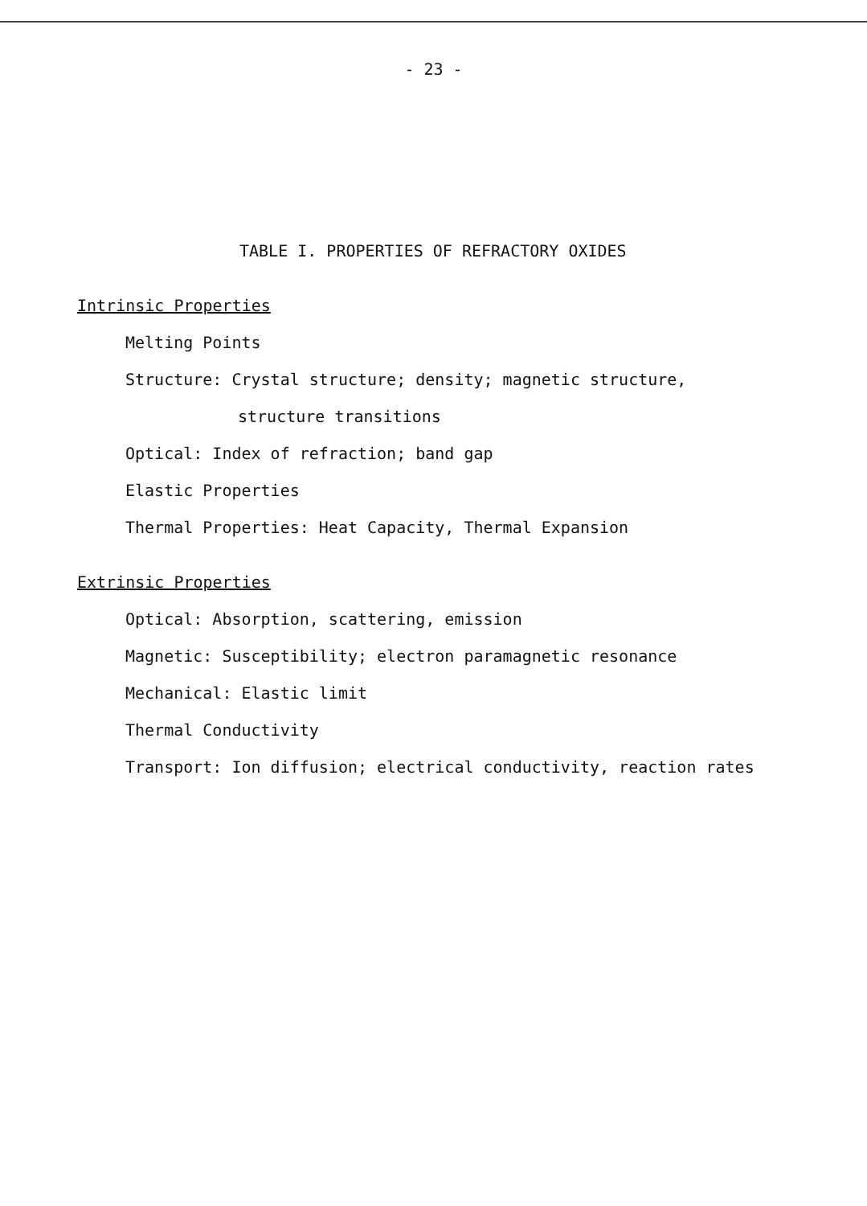- 23 -
TABLE I. PROPERTIES OF REFRACTORY OXIDES
Intrinsic Properties
Melting Points
Structure: Crystal structure; density; magnetic structure,
structure transitions
Optical: Index of refraction; band gap
Elastic Properties
Thermal Properties: Heat Capacity, Thermal Expansion
Extrinsic Properties
Optical: Absorption, scattering, emission
Magnetic: Susceptibility; electron paramagnetic resonance
Mechanical: Elastic limit
Thermal Conductivity
Transport: Ion diffusion; electrical conductivity, reaction rates